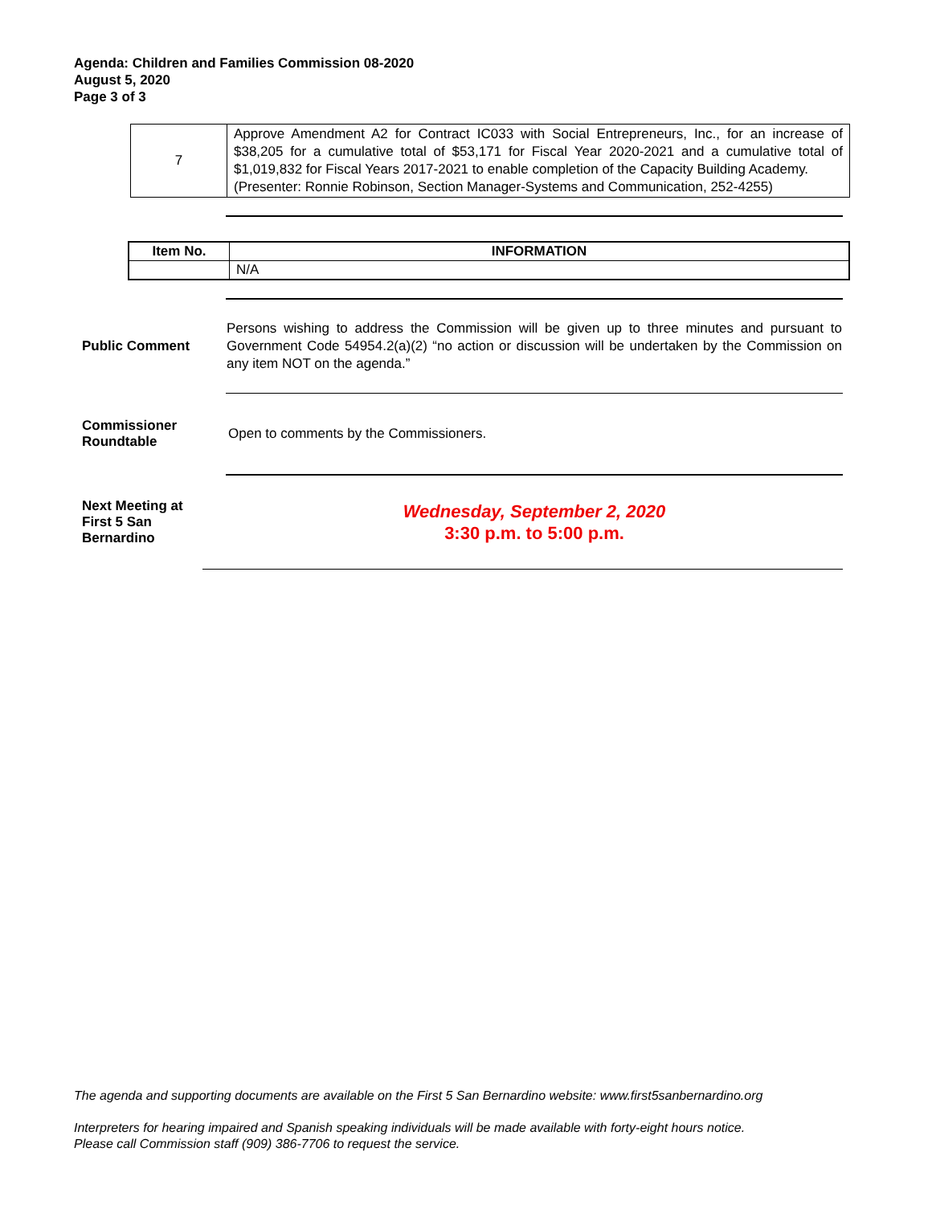Agenda: Children and Families Commission 08-2020
August 5, 2020
Page 3 of 3
| 7 | Approve Amendment A2 for Contract IC033 with Social Entrepreneurs, Inc., for an increase of $38,205 for a cumulative total of $53,171 for Fiscal Year 2020-2021 and a cumulative total of $1,019,832 for Fiscal Years 2017-2021 to enable completion of the Capacity Building Academy. (Presenter: Ronnie Robinson, Section Manager-Systems and Communication, 252-4255) |
| Item No. | INFORMATION |
| --- | --- |
| | N/A |
Public Comment
Persons wishing to address the Commission will be given up to three minutes and pursuant to Government Code 54954.2(a)(2) “no action or discussion will be undertaken by the Commission on any item NOT on the agenda.”
Commissioner
Roundtable
Open to comments by the Commissioners.
Next Meeting at
First 5 San
Bernardino
Wednesday, September 2, 2020
3:30 p.m. to 5:00 p.m.
The agenda and supporting documents are available on the First 5 San Bernardino website: www.first5sanbernardino.org
Interpreters for hearing impaired and Spanish speaking individuals will be made available with forty-eight hours notice.
Please call Commission staff (909) 386-7706 to request the service.